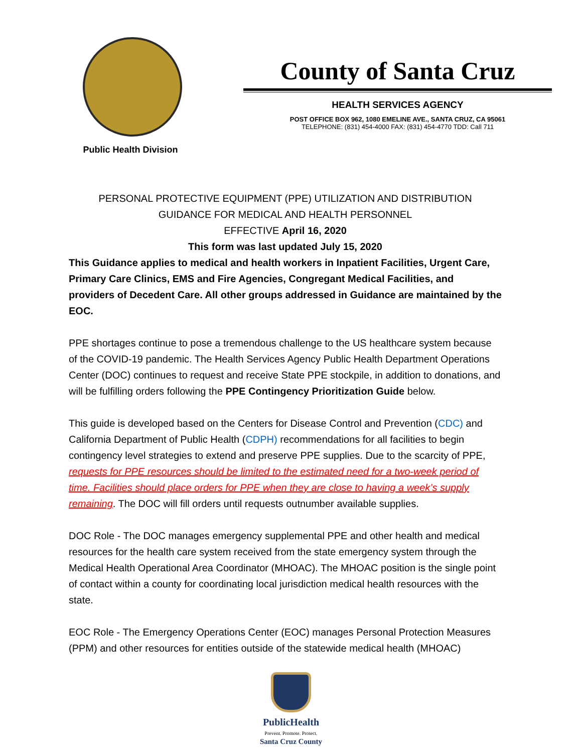Public Health Division
County of Santa Cruz
HEALTH SERVICES AGENCY
POST OFFICE BOX 962, 1080 EMELINE AVE., SANTA CRUZ, CA 95061
TELEPHONE: (831) 454-4000 FAX: (831) 454-4770 TDD: Call 711
PERSONAL PROTECTIVE EQUIPMENT (PPE) UTILIZATION AND DISTRIBUTION
GUIDANCE FOR MEDICAL AND HEALTH PERSONNEL
EFFECTIVE April 16, 2020
This form was last updated July 15, 2020
This Guidance applies to medical and health workers in Inpatient Facilities, Urgent Care, Primary Care Clinics, EMS and Fire Agencies, Congregant Medical Facilities, and providers of Decedent Care. All other groups addressed in Guidance are maintained by the EOC.
PPE shortages continue to pose a tremendous challenge to the US healthcare system because of the COVID-19 pandemic. The Health Services Agency Public Health Department Operations Center (DOC) continues to request and receive State PPE stockpile, in addition to donations, and will be fulfilling orders following the PPE Contingency Prioritization Guide below.
This guide is developed based on the Centers for Disease Control and Prevention (CDC) and California Department of Public Health (CDPH) recommendations for all facilities to begin contingency level strategies to extend and preserve PPE supplies. Due to the scarcity of PPE, requests for PPE resources should be limited to the estimated need for a two-week period of time. Facilities should place orders for PPE when they are close to having a week’s supply remaining. The DOC will fill orders until requests outnumber available supplies.
DOC Role - The DOC manages emergency supplemental PPE and other health and medical resources for the health care system received from the state emergency system through the Medical Health Operational Area Coordinator (MHOAC). The MHOAC position is the single point of contact within a county for coordinating local jurisdiction medical health resources with the state.
EOC Role - The Emergency Operations Center (EOC) manages Personal Protection Measures (PPM) and other resources for entities outside of the statewide medical health (MHOAC)
PublicHealth
Prevent. Promote. Protect.
Santa Cruz County